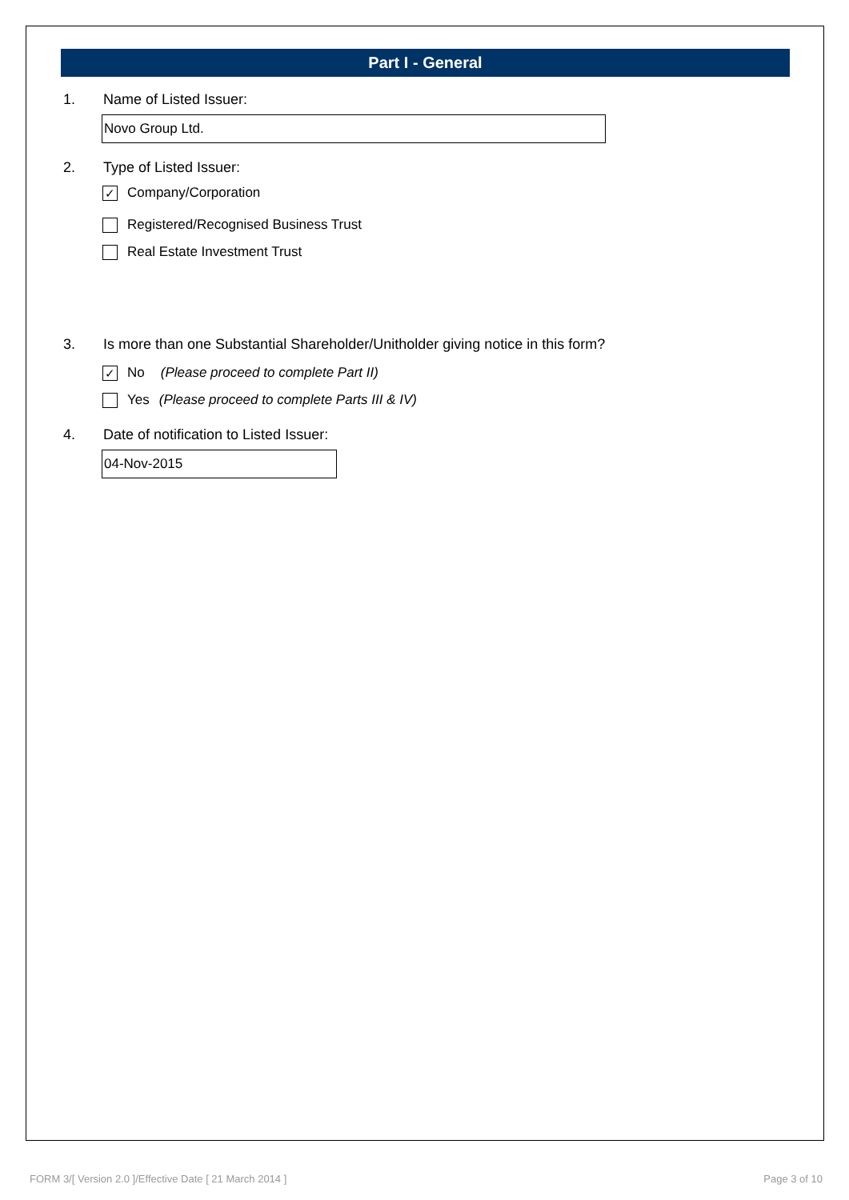Part I - General
1. Name of Listed Issuer:
Novo Group Ltd.
2. Type of Listed Issuer:
✓ Company/Corporation
Registered/Recognised Business Trust
Real Estate Investment Trust
3. Is more than one Substantial Shareholder/Unitholder giving notice in this form?
✓ No (Please proceed to complete Part II)
Yes (Please proceed to complete Parts III & IV)
4. Date of notification to Listed Issuer:
04-Nov-2015
FORM 3/[ Version 2.0 ]/Effective Date [ 21 March 2014 ] Page 3 of 10